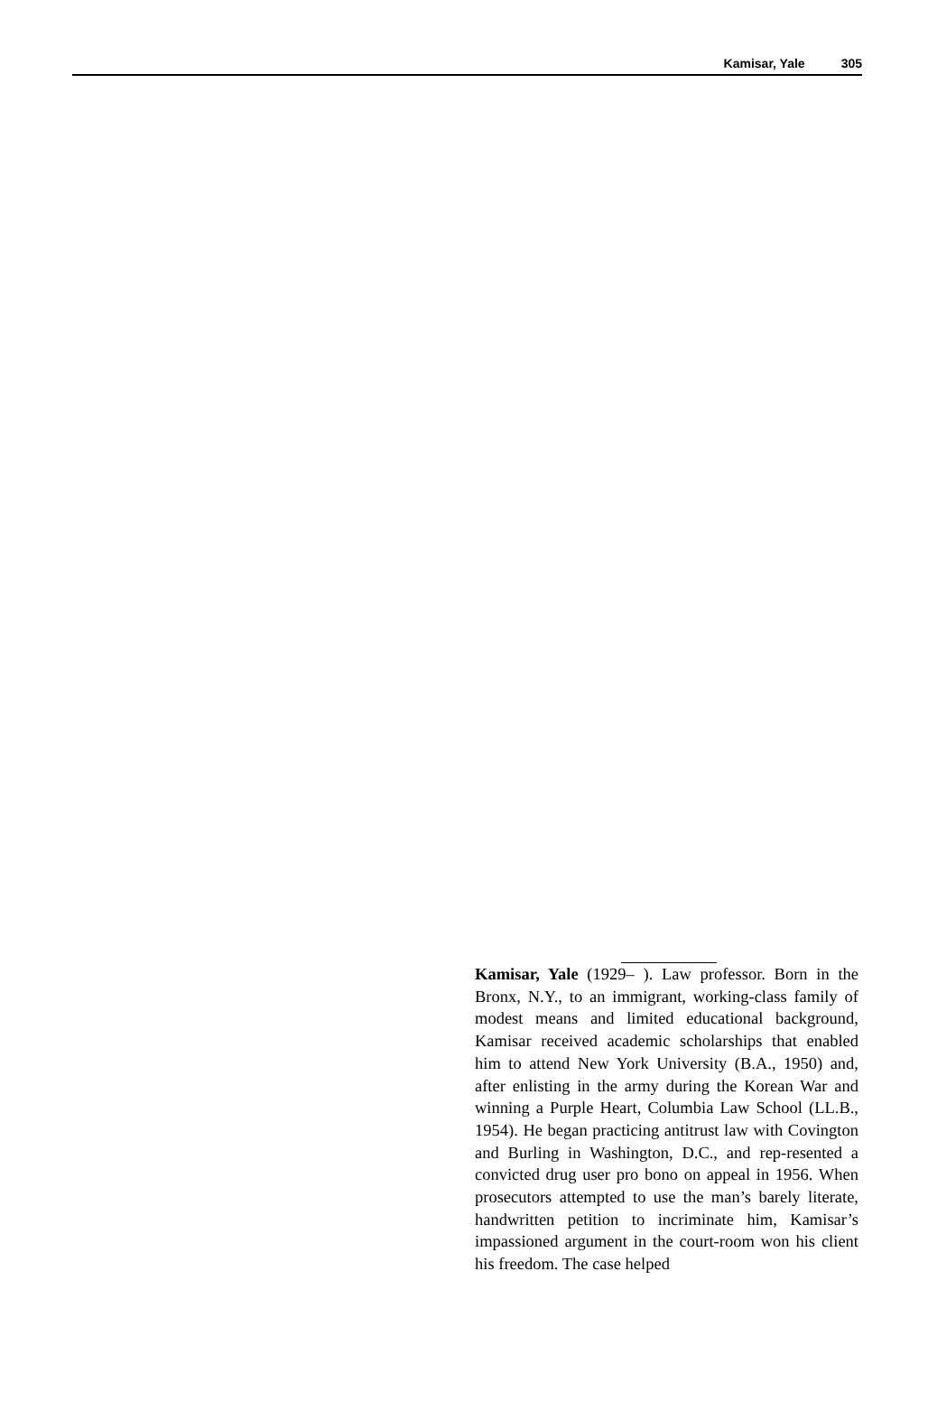Kamisar, Yale 305
Kamisar, Yale (1929– ). Law professor. Born in the Bronx, N.Y., to an immigrant, working-class family of modest means and limited educational background, Kamisar received academic scholarships that enabled him to attend New York University (B.A., 1950) and, after enlisting in the army during the Korean War and winning a Purple Heart, Columbia Law School (LL.B., 1954). He began practicing antitrust law with Covington and Burling in Washington, D.C., and rep-resented a convicted drug user pro bono on appeal in 1956. When prosecutors attempted to use the man’s barely literate, handwritten petition to incriminate him, Kamisar’s impassioned argument in the court-room won his client his freedom. The case helped